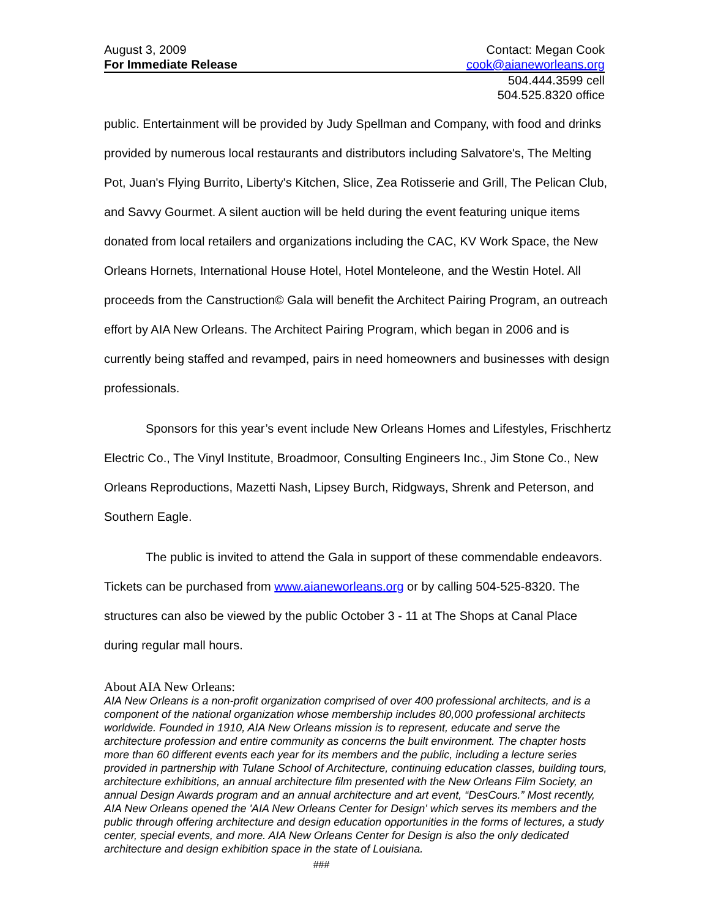August 3, 2009 Contact: Megan Cook
For Immediate Release cook@aianeworleans.org
504.444.3599 cell
504.525.8320 office
public. Entertainment will be provided by Judy Spellman and Company, with food and drinks provided by numerous local restaurants and distributors including Salvatore's, The Melting Pot, Juan's Flying Burrito, Liberty's Kitchen, Slice, Zea Rotisserie and Grill, The Pelican Club, and Savvy Gourmet. A silent auction will be held during the event featuring unique items donated from local retailers and organizations including the CAC, KV Work Space, the New Orleans Hornets, International House Hotel, Hotel Monteleone, and the Westin Hotel. All proceeds from the Canstruction© Gala will benefit the Architect Pairing Program, an outreach effort by AIA New Orleans. The Architect Pairing Program, which began in 2006 and is currently being staffed and revamped, pairs in need homeowners and businesses with design professionals.
Sponsors for this year’s event include New Orleans Homes and Lifestyles, Frischhertz Electric Co., The Vinyl Institute, Broadmoor, Consulting Engineers Inc., Jim Stone Co., New Orleans Reproductions, Mazetti Nash, Lipsey Burch, Ridgways, Shrenk and Peterson, and Southern Eagle.
The public is invited to attend the Gala in support of these commendable endeavors. Tickets can be purchased from www.aianeworleans.org or by calling 504-525-8320. The structures can also be viewed by the public October 3 - 11 at The Shops at Canal Place during regular mall hours.
About AIA New Orleans:
AIA New Orleans is a non-profit organization comprised of over 400 professional architects, and is a component of the national organization whose membership includes 80,000 professional architects worldwide. Founded in 1910, AIA New Orleans mission is to represent, educate and serve the architecture profession and entire community as concerns the built environment. The chapter hosts more than 60 different events each year for its members and the public, including a lecture series provided in partnership with Tulane School of Architecture, continuing education classes, building tours, architecture exhibitions, an annual architecture film presented with the New Orleans Film Society, an annual Design Awards program and an annual architecture and art event, “DesCours.” Most recently, AIA New Orleans opened the 'AIA New Orleans Center for Design' which serves its members and the public through offering architecture and design education opportunities in the forms of lectures, a study center, special events, and more. AIA New Orleans Center for Design is also the only dedicated architecture and design exhibition space in the state of Louisiana.
###